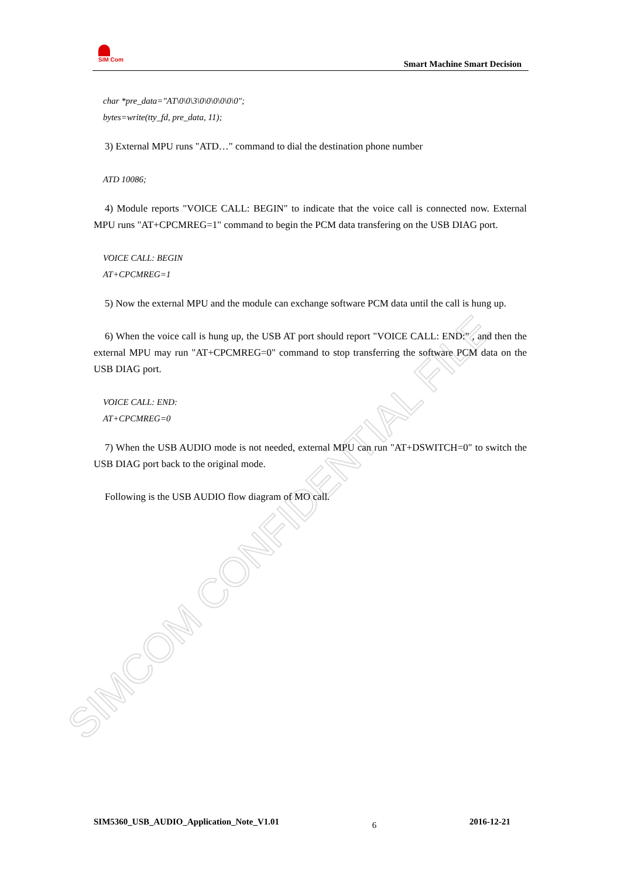SIMCOM CONFIDENTIAL FILE
SIM Com
Smart Machine Smart Decision
char *pre_data="AT\0\0\3\0\0\0\0\0\0";
bytes=write(tty_fd, pre_data, 11);
3) External MPU runs "ATD…" command to dial the destination phone number
ATD 10086;
4) Module reports "VOICE CALL: BEGIN" to indicate that the voice call is connected now. External MPU runs "AT+CPCMREG=1" command to begin the PCM data transfering on the USB DIAG port.
VOICE CALL: BEGIN
AT+CPCMREG=1
5) Now the external MPU and the module can exchange software PCM data until the call is hung up.
6) When the voice call is hung up, the USB AT port should report "VOICE CALL: END:" , and then the external MPU may run "AT+CPCMREG=0" command to stop transferring the software PCM data on the USB DIAG port.
VOICE CALL: END:
AT+CPCMREG=0
7) When the USB AUDIO mode is not needed, external MPU can run "AT+DSWITCH=0" to switch the USB DIAG port back to the original mode.
Following is the USB AUDIO flow diagram of MO call.
SIM5360_USB_AUDIO_Application_Note_V1.01 6 2016-12-21